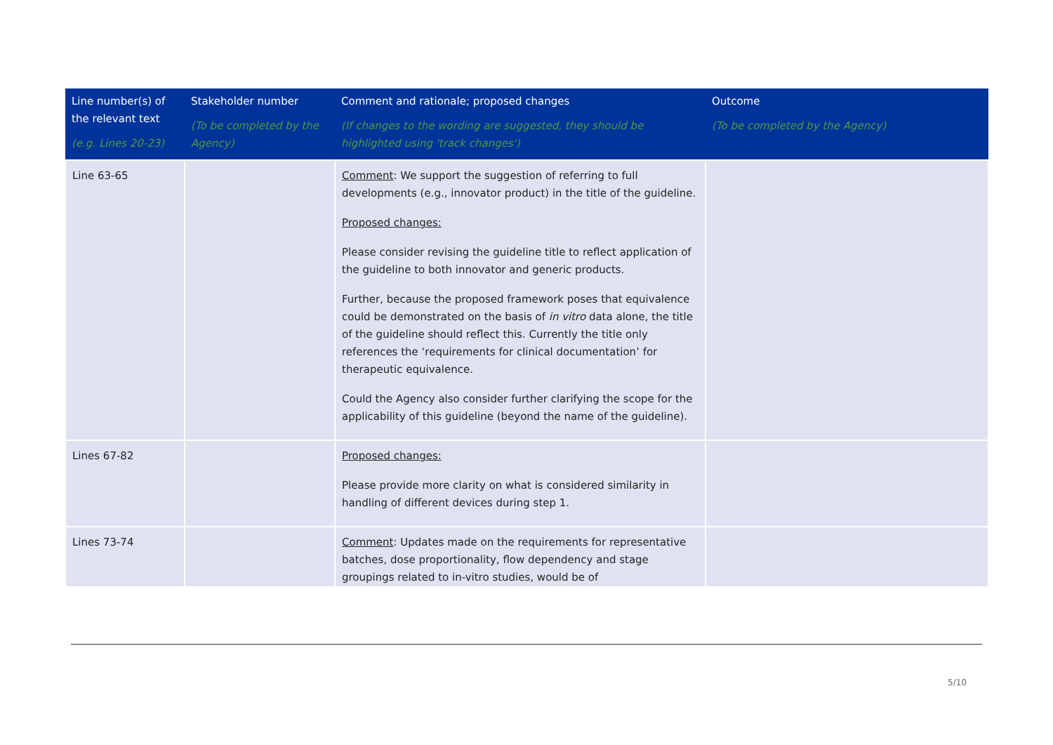| Line number(s) of the relevant text (e.g. Lines 20-23) | Stakeholder number (To be completed by the Agency) | Comment and rationale; proposed changes (If changes to the wording are suggested, they should be highlighted using 'track changes') | Outcome (To be completed by the Agency) |
| --- | --- | --- | --- |
| Line 63-65 | | Comment : We support the suggestion of referring to full developments (e.g., innovator product) in the title of the guideline. Proposed changes: Please consider revising the guideline title to reflect application of the guideline to both innovator and generic products. Further, because the proposed framework poses that equivalence could be demonstrated on the basis of in vitro data alone, the title of the guideline should reflect this. Currently the title only references the ‘requirements for clinical documentation’ for therapeutic equivalence. Could the Agency also consider further clarifying the scope for the applicability of this guideline (beyond the name of the guideline). | |
| Lines 67-82 | | Proposed changes: Please provide more clarity on what is considered similarity in handling of different devices during step 1. | |
| Lines 73-74 | | Comment : Updates made on the requirements for representative batches, dose proportionality, flow dependency and stage groupings related to in-vitro studies, would be of | |
5/10